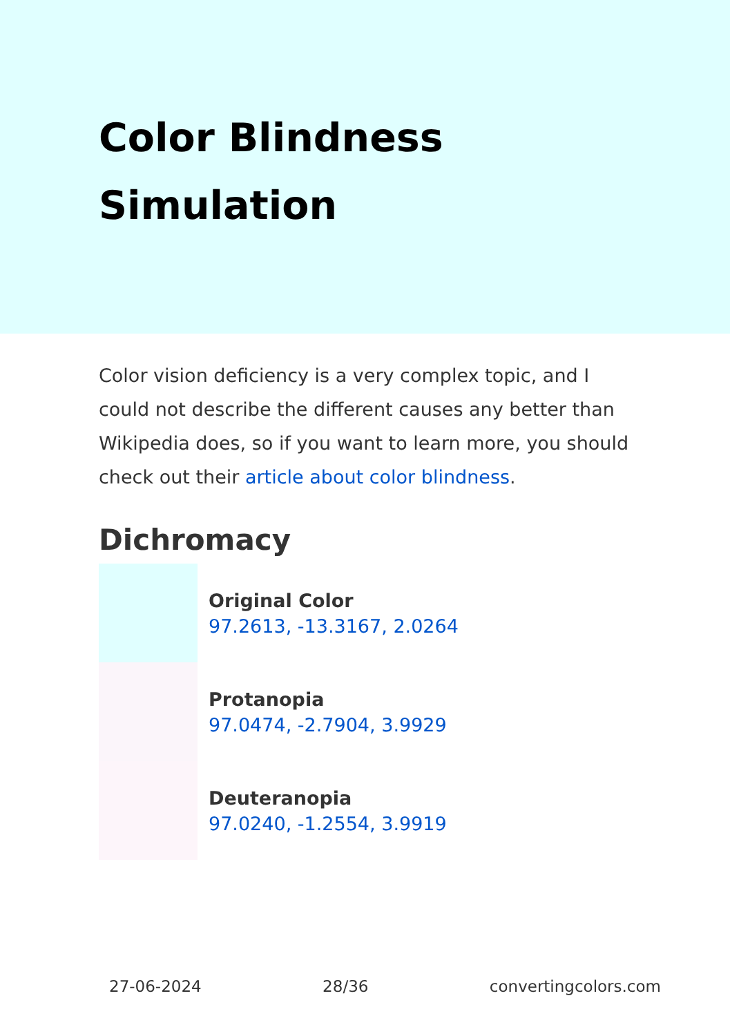Color Blindness Simulation
Color vision deficiency is a very complex topic, and I could not describe the different causes any better than Wikipedia does, so if you want to learn more, you should check out their article about color blindness.
Dichromacy
Original Color
97.2613, -13.3167, 2.0264
Protanopia
97.0474, -2.7904, 3.9929
Deuteranopia
97.0240, -1.2554, 3.9919
27-06-2024 28/36 convertingcolors.com